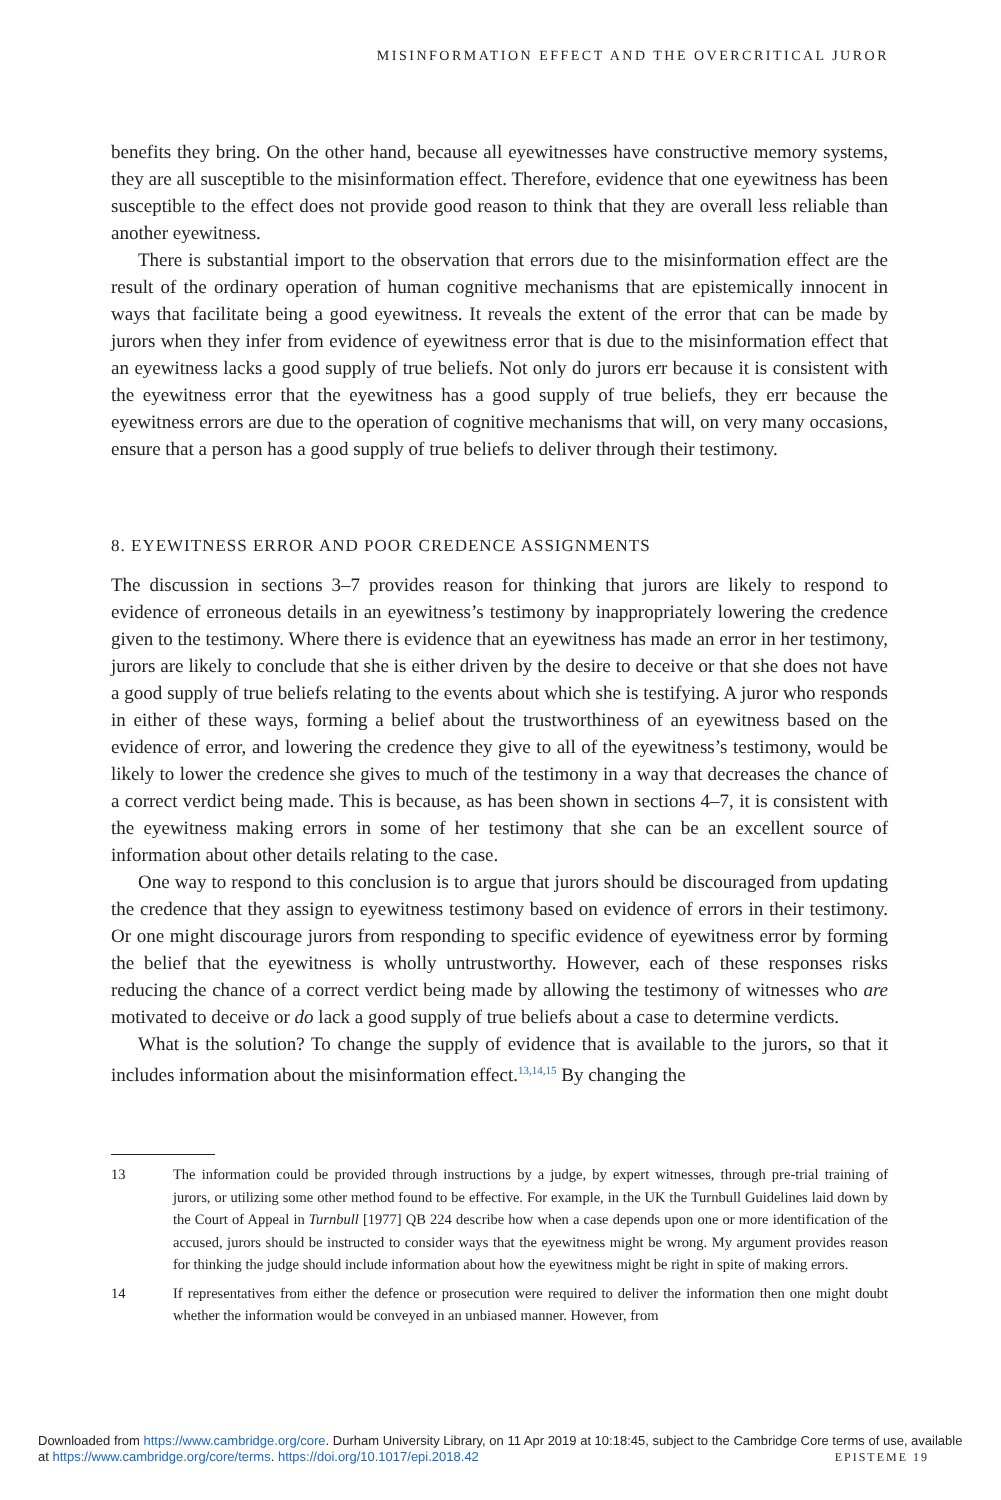MISINFORMATION EFFECT AND THE OVERCRITICAL JUROR
benefits they bring. On the other hand, because all eyewitnesses have constructive memory systems, they are all susceptible to the misinformation effect. Therefore, evidence that one eyewitness has been susceptible to the effect does not provide good reason to think that they are overall less reliable than another eyewitness.
There is substantial import to the observation that errors due to the misinformation effect are the result of the ordinary operation of human cognitive mechanisms that are epistemically innocent in ways that facilitate being a good eyewitness. It reveals the extent of the error that can be made by jurors when they infer from evidence of eyewitness error that is due to the misinformation effect that an eyewitness lacks a good supply of true beliefs. Not only do jurors err because it is consistent with the eyewitness error that the eyewitness has a good supply of true beliefs, they err because the eyewitness errors are due to the operation of cognitive mechanisms that will, on very many occasions, ensure that a person has a good supply of true beliefs to deliver through their testimony.
8. EYEWITNESS ERROR AND POOR CREDENCE ASSIGNMENTS
The discussion in sections 3–7 provides reason for thinking that jurors are likely to respond to evidence of erroneous details in an eyewitness’s testimony by inappropriately lowering the credence given to the testimony. Where there is evidence that an eyewitness has made an error in her testimony, jurors are likely to conclude that she is either driven by the desire to deceive or that she does not have a good supply of true beliefs relating to the events about which she is testifying. A juror who responds in either of these ways, forming a belief about the trustworthiness of an eyewitness based on the evidence of error, and lowering the credence they give to all of the eyewitness’s testimony, would be likely to lower the credence she gives to much of the testimony in a way that decreases the chance of a correct verdict being made. This is because, as has been shown in sections 4–7, it is consistent with the eyewitness making errors in some of her testimony that she can be an excellent source of information about other details relating to the case.
One way to respond to this conclusion is to argue that jurors should be discouraged from updating the credence that they assign to eyewitness testimony based on evidence of errors in their testimony. Or one might discourage jurors from responding to specific evidence of eyewitness error by forming the belief that the eyewitness is wholly untrustworthy. However, each of these responses risks reducing the chance of a correct verdict being made by allowing the testimony of witnesses who are motivated to deceive or do lack a good supply of true beliefs about a case to determine verdicts.
What is the solution? To change the supply of evidence that is available to the jurors, so that it includes information about the misinformation effect.<sup>13,14,15</sup> By changing the
13 The information could be provided through instructions by a judge, by expert witnesses, through pre-trial training of jurors, or utilizing some other method found to be effective. For example, in the UK the Turnbull Guidelines laid down by the Court of Appeal in Turnbull [1977] QB 224 describe how when a case depends upon one or more identification of the accused, jurors should be instructed to consider ways that the eyewitness might be wrong. My argument provides reason for thinking the judge should include information about how the eyewitness might be right in spite of making errors.
14 If representatives from either the defence or prosecution were required to deliver the information then one might doubt whether the information would be conveyed in an unbiased manner. However, from
Downloaded from https://www.cambridge.org/core. Durham University Library, on 11 Apr 2019 at 10:18:45, subject to the Cambridge Core terms of use, available at https://www.cambridge.org/core/terms. https://doi.org/10.1017/epi.2018.42
EPISTEME 19